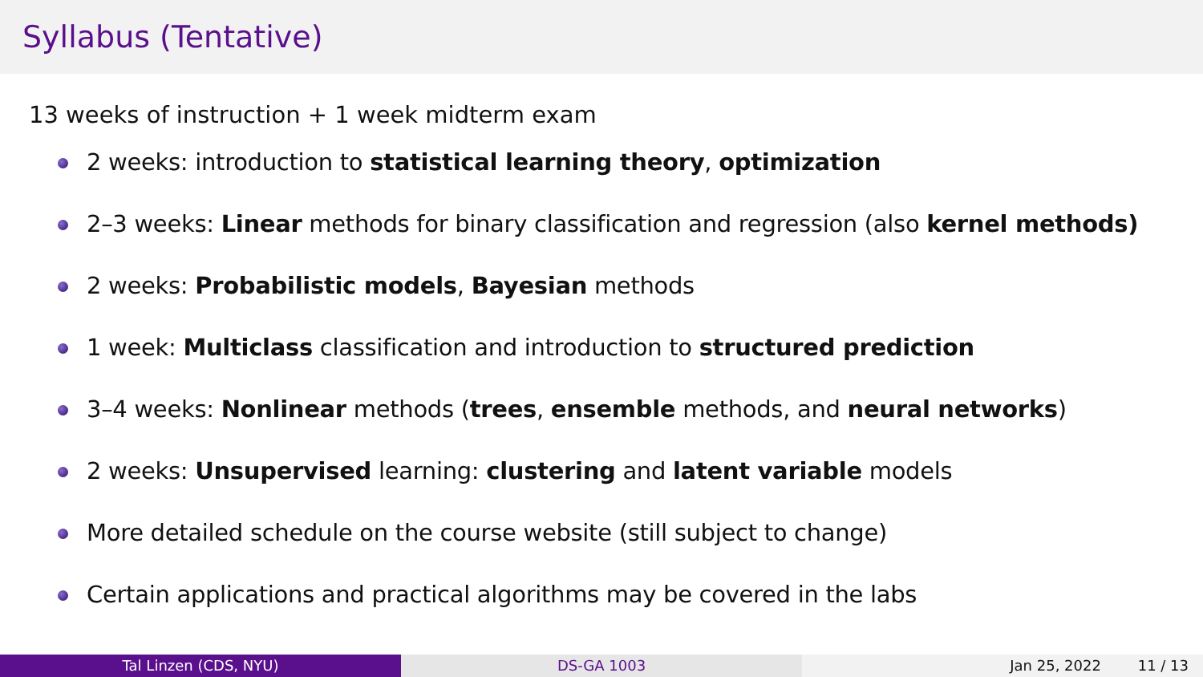Syllabus (Tentative)
13 weeks of instruction + 1 week midterm exam
2 weeks: introduction to statistical learning theory, optimization
2–3 weeks: Linear methods for binary classification and regression (also kernel methods)
2 weeks: Probabilistic models, Bayesian methods
1 week: Multiclass classification and introduction to structured prediction
3–4 weeks: Nonlinear methods (trees, ensemble methods, and neural networks)
2 weeks: Unsupervised learning: clustering and latent variable models
More detailed schedule on the course website (still subject to change)
Certain applications and practical algorithms may be covered in the labs
Tal Linzen (CDS, NYU) DS-GA 1003 Jan 25, 2022 11 / 13